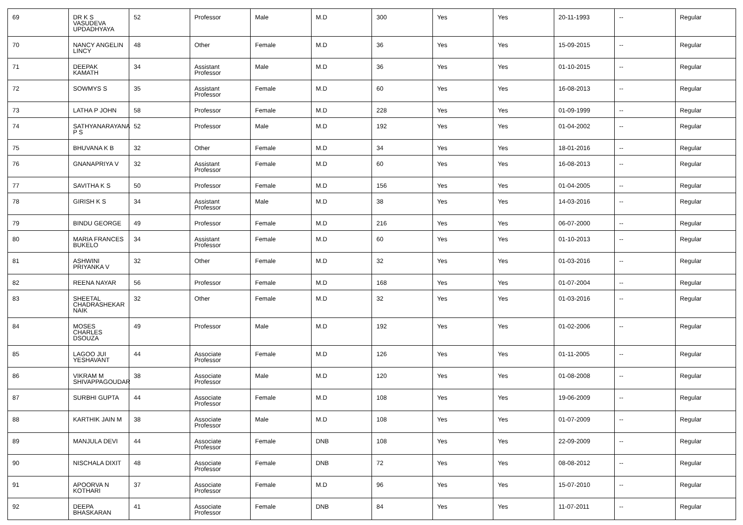| 69 | DR K S VASUDEVA UPDADHYAYA | 52 | Professor | Male | M.D | 300 | Yes | Yes | 20-11-1993 | -- | Regular |
| 70 | NANCY ANGELIN LINCY | 48 | Other | Female | M.D | 36 | Yes | Yes | 15-09-2015 | -- | Regular |
| 71 | DEEPAK KAMATH | 34 | Assistant Professor | Male | M.D | 36 | Yes | Yes | 01-10-2015 | -- | Regular |
| 72 | SOWMYS S | 35 | Assistant Professor | Female | M.D | 60 | Yes | Yes | 16-08-2013 | -- | Regular |
| 73 | LATHA P JOHN | 58 | Professor | Female | M.D | 228 | Yes | Yes | 01-09-1999 | -- | Regular |
| 74 | SATHYANARAYANA P S | 52 | Professor | Male | M.D | 192 | Yes | Yes | 01-04-2002 | -- | Regular |
| 75 | BHUVANA K B | 32 | Other | Female | M.D | 34 | Yes | Yes | 18-01-2016 | -- | Regular |
| 76 | GNANAPRIYA V | 32 | Assistant Professor | Female | M.D | 60 | Yes | Yes | 16-08-2013 | -- | Regular |
| 77 | SAVITHA K S | 50 | Professor | Female | M.D | 156 | Yes | Yes | 01-04-2005 | -- | Regular |
| 78 | GIRISH K S | 34 | Assistant Professor | Male | M.D | 38 | Yes | Yes | 14-03-2016 | -- | Regular |
| 79 | BINDU GEORGE | 49 | Professor | Female | M.D | 216 | Yes | Yes | 06-07-2000 | -- | Regular |
| 80 | MARIA FRANCES BUKELO | 34 | Assistant Professor | Female | M.D | 60 | Yes | Yes | 01-10-2013 | -- | Regular |
| 81 | ASHWINI PRIYANKA V | 32 | Other | Female | M.D | 32 | Yes | Yes | 01-03-2016 | -- | Regular |
| 82 | REENA NAYAR | 56 | Professor | Female | M.D | 168 | Yes | Yes | 01-07-2004 | -- | Regular |
| 83 | SHEETAL CHADRASHEKAR NAIK | 32 | Other | Female | M.D | 32 | Yes | Yes | 01-03-2016 | -- | Regular |
| 84 | MOSES CHARLES DSOUZA | 49 | Professor | Male | M.D | 192 | Yes | Yes | 01-02-2006 | -- | Regular |
| 85 | LAGOO JUI YESHAVANT | 44 | Associate Professor | Female | M.D | 126 | Yes | Yes | 01-11-2005 | -- | Regular |
| 86 | VIKRAM M SHIVAPPAGOUDAR | 38 | Associate Professor | Male | M.D | 120 | Yes | Yes | 01-08-2008 | -- | Regular |
| 87 | SURBHI GUPTA | 44 | Associate Professor | Female | M.D | 108 | Yes | Yes | 19-06-2009 | -- | Regular |
| 88 | KARTHIK JAIN M | 38 | Associate Professor | Male | M.D | 108 | Yes | Yes | 01-07-2009 | -- | Regular |
| 89 | MANJULA DEVI | 44 | Associate Professor | Female | DNB | 108 | Yes | Yes | 22-09-2009 | -- | Regular |
| 90 | NISCHALA DIXIT | 48 | Associate Professor | Female | DNB | 72 | Yes | Yes | 08-08-2012 | -- | Regular |
| 91 | APOORVA N KOTHARI | 37 | Associate Professor | Female | M.D | 96 | Yes | Yes | 15-07-2010 | -- | Regular |
| 92 | DEEPA BHASKARAN | 41 | Associate Professor | Female | DNB | 84 | Yes | Yes | 11-07-2011 | -- | Regular |